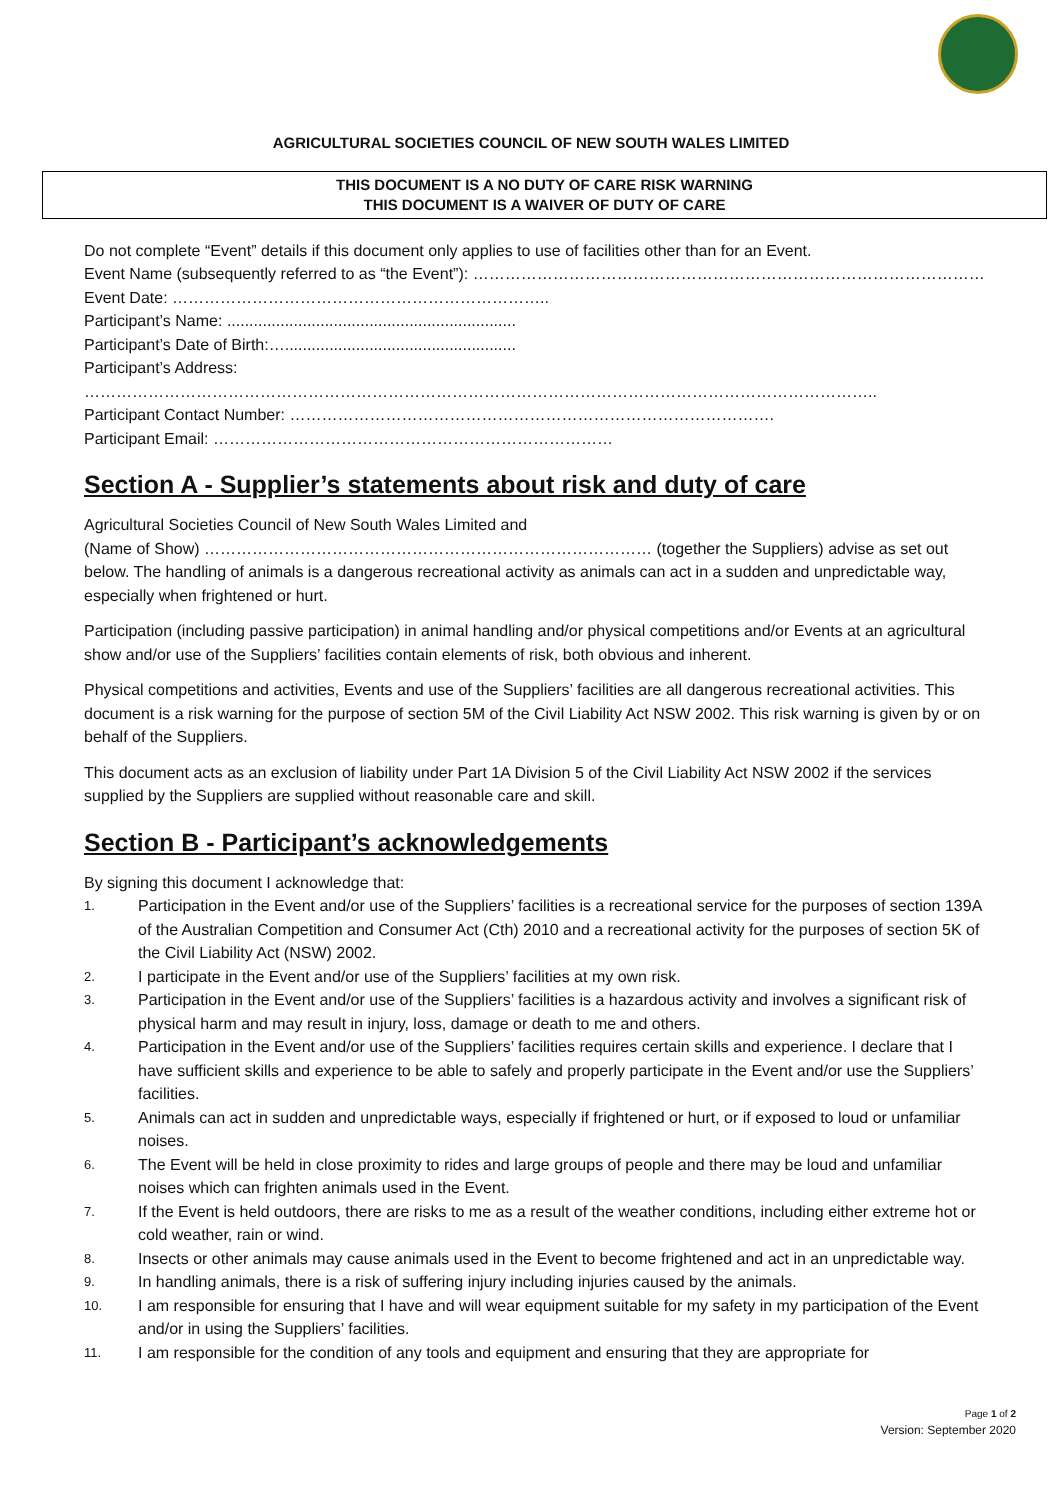AGRICULTURAL SOCIETIES COUNCIL OF NEW SOUTH WALES LIMITED
THIS DOCUMENT IS A NO DUTY OF CARE RISK WARNING
THIS DOCUMENT IS A WAIVER OF DUTY OF CARE
Do not complete “Event” details if this document only applies to use of facilities other than for an Event.
Event Name (subsequently referred to as “the Event”): ……………………………………………………………………………………
Event Date: ……………………………………………………………..
Participant’s Name: .................................................................
Participant’s Date of Birth:…....................................................
Participant’s Address: …………………………………………………………………………………………………………………………………..
Participant Contact Number: ……………………………………………………………………………….
Participant Email: …………………………………………………………………
Section A - Supplier’s statements about risk and duty of care
Agricultural Societies Council of New South Wales Limited and
(Name of Show) ………………………………………………………………………… (together the Suppliers) advise as set out below. The handling of animals is a dangerous recreational activity as animals can act in a sudden and unpredictable way, especially when frightened or hurt.
Participation (including passive participation) in animal handling and/or physical competitions and/or Events at an agricultural show and/or use of the Suppliers’ facilities contain elements of risk, both obvious and inherent.
Physical competitions and activities, Events and use of the Suppliers’ facilities are all dangerous recreational activities. This document is a risk warning for the purpose of section 5M of the Civil Liability Act NSW 2002. This risk warning is given by or on behalf of the Suppliers.
This document acts as an exclusion of liability under Part 1A Division 5 of the Civil Liability Act NSW 2002 if the services supplied by the Suppliers are supplied without reasonable care and skill.
Section B - Participant’s acknowledgements
By signing this document I acknowledge that:
1.
Participation in the Event and/or use of the Suppliers’ facilities is a recreational service for the purposes of section 139A of the Australian Competition and Consumer Act (Cth) 2010 and a recreational activity for the purposes of section 5K of the Civil Liability Act (NSW) 2002.
2.
I participate in the Event and/or use of the Suppliers’ facilities at my own risk.
3.
Participation in the Event and/or use of the Suppliers’ facilities is a hazardous activity and involves a significant risk of physical harm and may result in injury, loss, damage or death to me and others.
4.
Participation in the Event and/or use of the Suppliers’ facilities requires certain skills and experience. I declare that I have sufficient skills and experience to be able to safely and properly participate in the Event and/or use the Suppliers’ facilities.
5.
Animals can act in sudden and unpredictable ways, especially if frightened or hurt, or if exposed to loud or unfamiliar noises.
6.
The Event will be held in close proximity to rides and large groups of people and there may be loud and unfamiliar noises which can frighten animals used in the Event.
7.
If the Event is held outdoors, there are risks to me as a result of the weather conditions, including either extreme hot or cold weather, rain or wind.
8.
Insects or other animals may cause animals used in the Event to become frightened and act in an unpredictable way.
9.
In handling animals, there is a risk of suffering injury including injuries caused by the animals.
10.
I am responsible for ensuring that I have and will wear equipment suitable for my safety in my participation of the Event and/or in using the Suppliers’ facilities.
11.
I am responsible for the condition of any tools and equipment and ensuring that they are appropriate for
Page 1 of 2
Version: September 2020